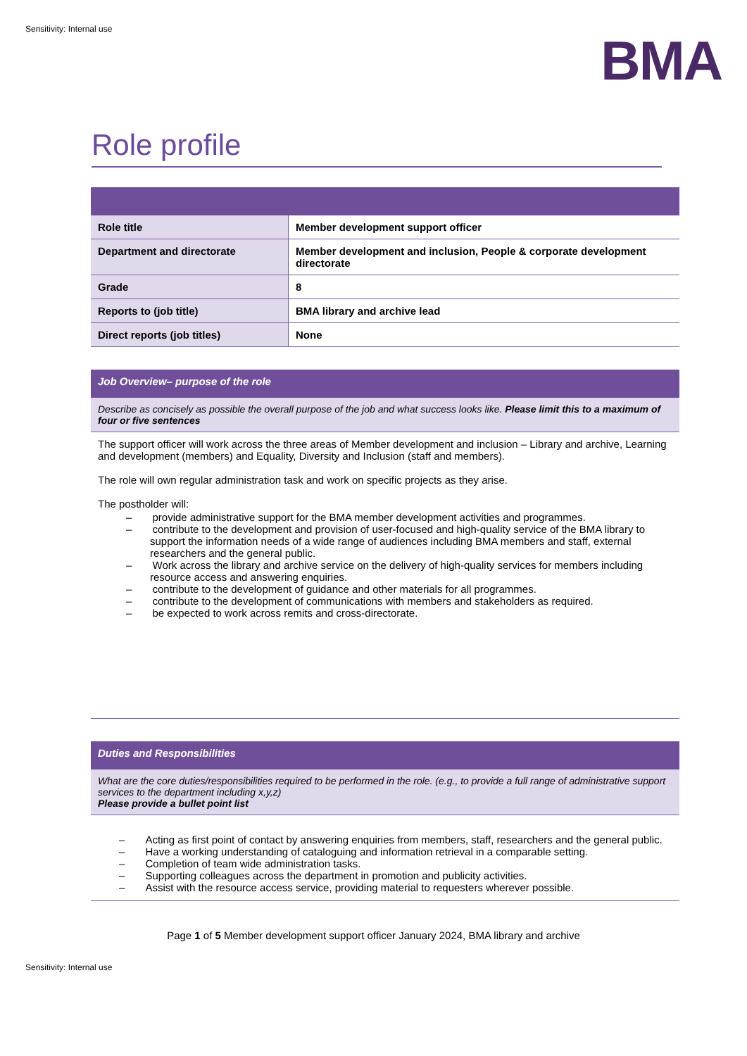Sensitivity: Internal use
BMA
Role profile
| Role title | Member development support officer |
| Department and directorate | Member development and inclusion, People & corporate development directorate |
| Grade | 8 |
| Reports to (job title) | BMA library and archive lead |
| Direct reports (job titles) | None |
| Job Overview– purpose of the role |
| --- |
| Describe as concisely as possible the overall purpose of the job and what success looks like. Please limit this to a maximum of four or five sentences |
| The support officer will work across the three areas of Member development and inclusion – Library and archive, Learning and development (members) and Equality, Diversity and Inclusion (staff and members). The role will own regular administration task and work on specific projects as they arise. The postholder will: – provide administrative support for the BMA member development activities and programmes. – contribute to the development and provision of user-focused and high-quality service of the BMA library to support the information needs of a wide range of audiences including BMA members and staff, external researchers and the general public. – Work across the library and archive service on the delivery of high-quality services for members including resource access and answering enquiries. – contribute to the development of guidance and other materials for all programmes. – contribute to the development of communications with members and stakeholders as required. – be expected to work across remits and cross-directorate. |
| Duties and Responsibilities |
| --- |
| What are the core duties/responsibilities required to be performed in the role. (e.g., to provide a full range of administrative support services to the department including x,y,z) Please provide a bullet point list |
| – Acting as first point of contact by answering enquiries from members, staff, researchers and the general public. – Have a working understanding of cataloguing and information retrieval in a comparable setting. – Completion of team wide administration tasks. – Supporting colleagues across the department in promotion and publicity activities. – Assist with the resource access service, providing material to requesters wherever possible. |
Page 1 of 5 Member development support officer January 2024, BMA library and archive
Sensitivity: Internal use